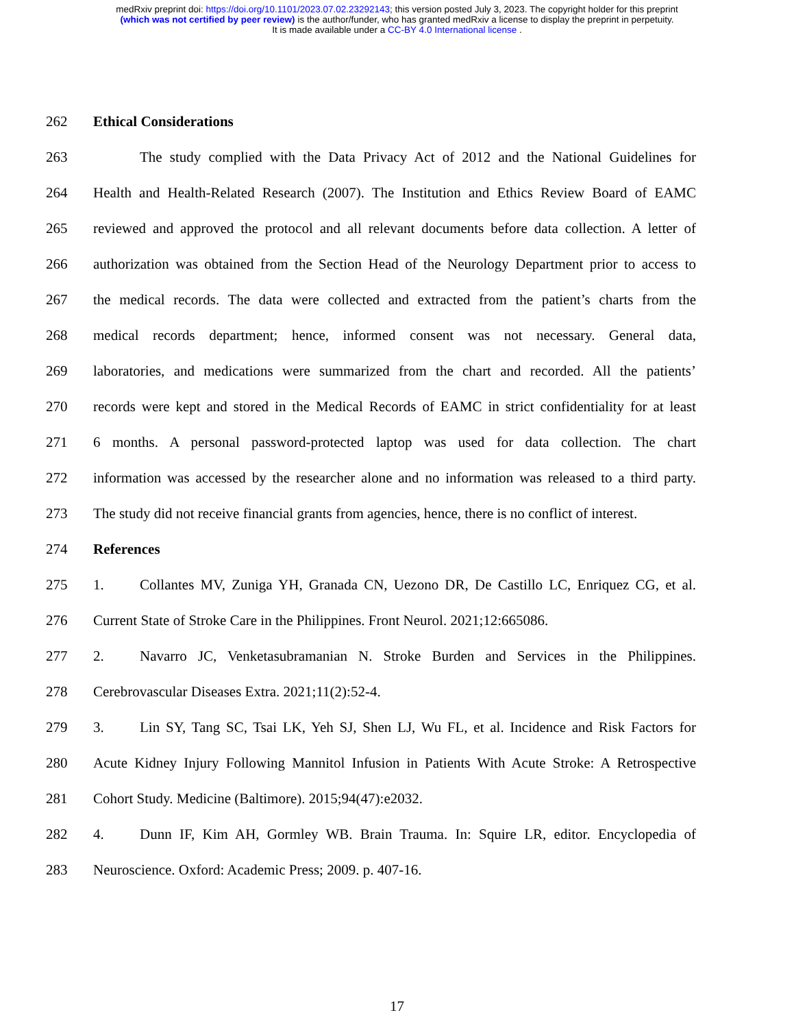medRxiv preprint doi: https://doi.org/10.1101/2023.07.02.23292143; this version posted July 3, 2023. The copyright holder for this preprint
(which was not certified by peer review) is the author/funder, who has granted medRxiv a license to display the preprint in perpetuity.
It is made available under a CC-BY 4.0 International license .
262 Ethical Considerations
263 The study complied with the Data Privacy Act of 2012 and the National Guidelines for
264 Health and Health-Related Research (2007). The Institution and Ethics Review Board of EAMC
265 reviewed and approved the protocol and all relevant documents before data collection. A letter of
266 authorization was obtained from the Section Head of the Neurology Department prior to access to
267 the medical records. The data were collected and extracted from the patient’s charts from the
268 medical records department; hence, informed consent was not necessary. General data,
269 laboratories, and medications were summarized from the chart and recorded. All the patients’
270 records were kept and stored in the Medical Records of EAMC in strict confidentiality for at least
271 6 months. A personal password-protected laptop was used for data collection. The chart
272 information was accessed by the researcher alone and no information was released to a third party.
273 The study did not receive financial grants from agencies, hence, there is no conflict of interest.
274 References
275 1. Collantes MV, Zuniga YH, Granada CN, Uezono DR, De Castillo LC, Enriquez CG, et al.
276 Current State of Stroke Care in the Philippines. Front Neurol. 2021;12:665086.
277 2. Navarro JC, Venketasubramanian N. Stroke Burden and Services in the Philippines.
278 Cerebrovascular Diseases Extra. 2021;11(2):52-4.
279 3. Lin SY, Tang SC, Tsai LK, Yeh SJ, Shen LJ, Wu FL, et al. Incidence and Risk Factors for
280 Acute Kidney Injury Following Mannitol Infusion in Patients With Acute Stroke: A Retrospective
281 Cohort Study. Medicine (Baltimore). 2015;94(47):e2032.
282 4. Dunn IF, Kim AH, Gormley WB. Brain Trauma. In: Squire LR, editor. Encyclopedia of
283 Neuroscience. Oxford: Academic Press; 2009. p. 407-16.
17